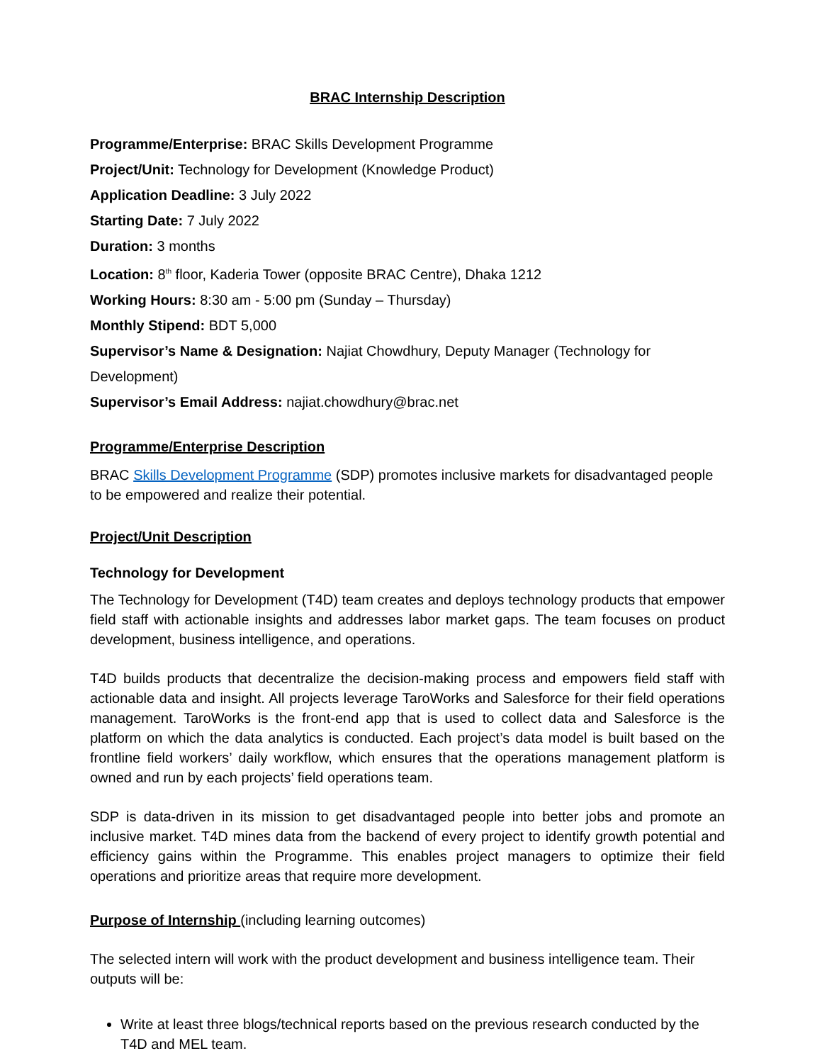BRAC Internship Description
Programme/Enterprise: BRAC Skills Development Programme
Project/Unit: Technology for Development (Knowledge Product)
Application Deadline: 3 July 2022
Starting Date: 7 July 2022
Duration: 3 months
Location: 8<sup>th</sup> floor, Kaderia Tower (opposite BRAC Centre), Dhaka 1212
Working Hours: 8:30 am - 5:00 pm (Sunday – Thursday)
Monthly Stipend: BDT 5,000
Supervisor’s Name & Designation: Najiat Chowdhury, Deputy Manager (Technology for Development)
Supervisor’s Email Address: najiat.chowdhury@brac.net
Programme/Enterprise Description
BRAC Skills Development Programme (SDP) promotes inclusive markets for disadvantaged people to be empowered and realize their potential.
Project/Unit Description
Technology for Development
The Technology for Development (T4D) team creates and deploys technology products that empower field staff with actionable insights and addresses labor market gaps. The team focuses on product development, business intelligence, and operations.
T4D builds products that decentralize the decision-making process and empowers field staff with actionable data and insight. All projects leverage TaroWorks and Salesforce for their field operations management. TaroWorks is the front-end app that is used to collect data and Salesforce is the platform on which the data analytics is conducted. Each project’s data model is built based on the frontline field workers’ daily workflow, which ensures that the operations management platform is owned and run by each projects’ field operations team.
SDP is data-driven in its mission to get disadvantaged people into better jobs and promote an inclusive market. T4D mines data from the backend of every project to identify growth potential and efficiency gains within the Programme. This enables project managers to optimize their field operations and prioritize areas that require more development.
Purpose of Internship (including learning outcomes)
The selected intern will work with the product development and business intelligence team. Their outputs will be:
Write at least three blogs/technical reports based on the previous research conducted by the T4D and MEL team.